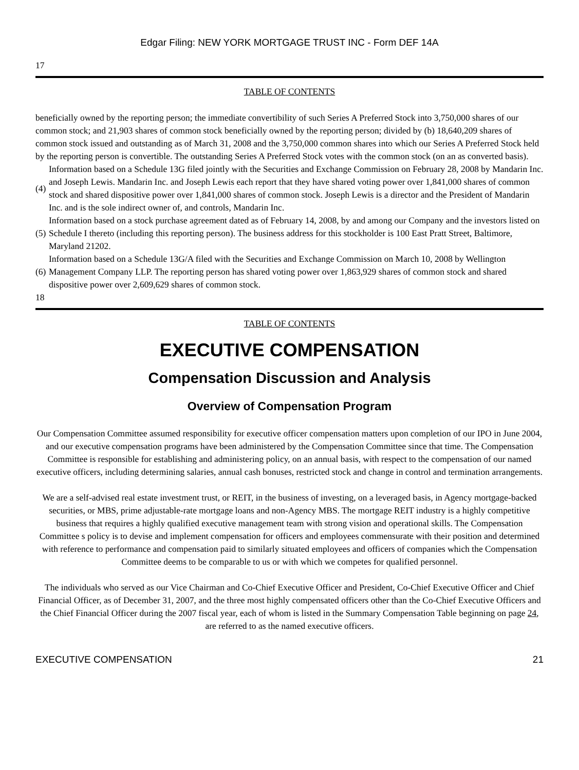Edgar Filing: NEW YORK MORTGAGE TRUST INC - Form DEF 14A
17
TABLE OF CONTENTS
beneficially owned by the reporting person; the immediate convertibility of such Series A Preferred Stock into 3,750,000 shares of our common stock; and 21,903 shares of common stock beneficially owned by the reporting person; divided by (b) 18,640,209 shares of common stock issued and outstanding as of March 31, 2008 and the 3,750,000 common shares into which our Series A Preferred Stock held by the reporting person is convertible. The outstanding Series A Preferred Stock votes with the common stock (on an as converted basis).
(4) Information based on a Schedule 13G filed jointly with the Securities and Exchange Commission on February 28, 2008 by Mandarin Inc. and Joseph Lewis. Mandarin Inc. and Joseph Lewis each report that they have shared voting power over 1,841,000 shares of common stock and shared dispositive power over 1,841,000 shares of common stock. Joseph Lewis is a director and the President of Mandarin Inc. and is the sole indirect owner of, and controls, Mandarin Inc.
(5) Information based on a stock purchase agreement dated as of February 14, 2008, by and among our Company and the investors listed on Schedule I thereto (including this reporting person). The business address for this stockholder is 100 East Pratt Street, Baltimore, Maryland 21202.
(6) Information based on a Schedule 13G/A filed with the Securities and Exchange Commission on March 10, 2008 by Wellington Management Company LLP. The reporting person has shared voting power over 1,863,929 shares of common stock and shared dispositive power over 2,609,629 shares of common stock.
18
TABLE OF CONTENTS
EXECUTIVE COMPENSATION
Compensation Discussion and Analysis
Overview of Compensation Program
Our Compensation Committee assumed responsibility for executive officer compensation matters upon completion of our IPO in June 2004, and our executive compensation programs have been administered by the Compensation Committee since that time. The Compensation Committee is responsible for establishing and administering policy, on an annual basis, with respect to the compensation of our named executive officers, including determining salaries, annual cash bonuses, restricted stock and change in control and termination arrangements.
We are a self-advised real estate investment trust, or REIT, in the business of investing, on a leveraged basis, in Agency mortgage-backed securities, or MBS, prime adjustable-rate mortgage loans and non-Agency MBS. The mortgage REIT industry is a highly competitive business that requires a highly qualified executive management team with strong vision and operational skills. The Compensation Committee s policy is to devise and implement compensation for officers and employees commensurate with their position and determined with reference to performance and compensation paid to similarly situated employees and officers of companies which the Compensation Committee deems to be comparable to us or with which we competes for qualified personnel.
The individuals who served as our Vice Chairman and Co-Chief Executive Officer and President, Co-Chief Executive Officer and Chief Financial Officer, as of December 31, 2007, and the three most highly compensated officers other than the Co-Chief Executive Officers and the Chief Financial Officer during the 2007 fiscal year, each of whom is listed in the Summary Compensation Table beginning on page 24, are referred to as the named executive officers.
EXECUTIVE COMPENSATION 21